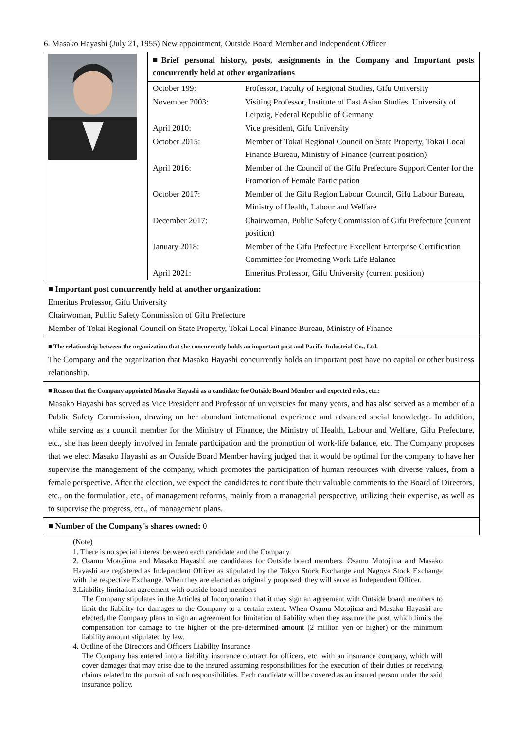6. Masako Hayashi (July 21, 1955) New appointment, Outside Board Member and Independent Officer
| | ■Brief personal history, posts, assignments in the Company and Important posts concurrently held at other organizations / October 199: / Professor, Faculty of Regional Studies, Gifu University / / November 2003: / Visiting Professor, Institute of East Asian Studies, University of Leipzig, Federal Republic of Germany / / April 2010: / Vice president, Gifu University / / October 2015: / Member of Tokai Regional Council on State Property, Tokai Local Finance Bureau, Ministry of Finance (current position) / / April 2016: / Member of the Council of the Gifu Prefecture Support Center for the Promotion of Female Participation / / October 2017: / Member of the Gifu Region Labour Council, Gifu Labour Bureau, Ministry of Health, Labour and Welfare / / December 2017: / Chairwoman, Public Safety Commission of Gifu Prefecture (current position) / / January 2018: / Member of the Gifu Prefecture Excellent Enterprise Certification Committee for Promoting Work-Life Balance / / April 2021: / Emeritus Professor, Gifu University (current position) / |
■ Important post concurrently held at another organization:
Emeritus Professor, Gifu University
Chairwoman, Public Safety Commission of Gifu Prefecture
Member of Tokai Regional Council on State Property, Tokai Local Finance Bureau, Ministry of Finance
■ The relationship between the organization that she concurrently holds an important post and Pacific Industrial Co., Ltd.
The Company and the organization that Masako Hayashi concurrently holds an important post have no capital or other business relationship.
■ Reason that the Company appointed Masako Hayashi as a candidate for Outside Board Member and expected roles, etc.:
Masako Hayashi has served as Vice President and Professor of universities for many years, and has also served as a member of a Public Safety Commission, drawing on her abundant international experience and advanced social knowledge. In addition, while serving as a council member for the Ministry of Finance, the Ministry of Health, Labour and Welfare, Gifu Prefecture, etc., she has been deeply involved in female participation and the promotion of work-life balance, etc. The Company proposes that we elect Masako Hayashi as an Outside Board Member having judged that it would be optimal for the company to have her supervise the management of the company, which promotes the participation of human resources with diverse values, from a female perspective. After the election, we expect the candidates to contribute their valuable comments to the Board of Directors, etc., on the formulation, etc., of management reforms, mainly from a managerial perspective, utilizing their expertise, as well as to supervise the progress, etc., of management plans.
■ Number of the Company's shares owned: 0
(Note)
1. There is no special interest between each candidate and the Company.
2. Osamu Motojima and Masako Hayashi are candidates for Outside board members. Osamu Motojima and Masako Hayashi are registered as Independent Officer as stipulated by the Tokyo Stock Exchange and Nagoya Stock Exchange with the respective Exchange. When they are elected as originally proposed, they will serve as Independent Officer.
3.Liability limitation agreement with outside board members
The Company stipulates in the Articles of Incorporation that it may sign an agreement with Outside board members to limit the liability for damages to the Company to a certain extent. When Osamu Motojima and Masako Hayashi are elected, the Company plans to sign an agreement for limitation of liability when they assume the post, which limits the compensation for damage to the higher of the pre-determined amount (2 million yen or higher) or the minimum liability amount stipulated by law.
4. Outline of the Directors and Officers Liability Insurance
The Company has entered into a liability insurance contract for officers, etc. with an insurance company, which will cover damages that may arise due to the insured assuming responsibilities for the execution of their duties or receiving claims related to the pursuit of such responsibilities. Each candidate will be covered as an insured person under the said insurance policy.